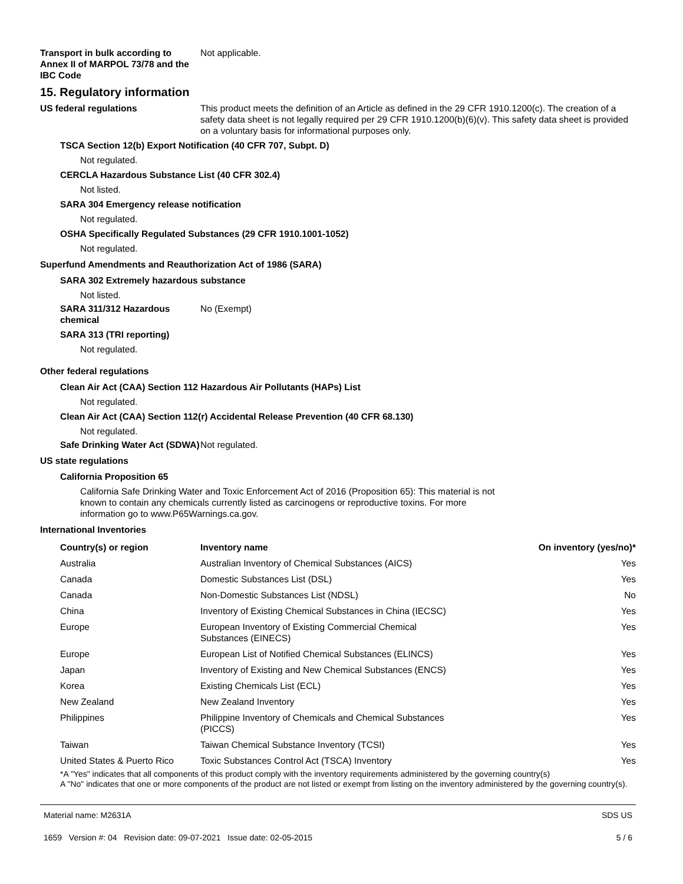Transport in bulk according to Annex II of MARPOL 73/78 and the IBC Code
Not applicable.
15. Regulatory information
US federal regulations This product meets the definition of an Article as defined in the 29 CFR 1910.1200(c). The creation of a safety data sheet is not legally required per 29 CFR 1910.1200(b)(6)(v). This safety data sheet is provided on a voluntary basis for informational purposes only.
TSCA Section 12(b) Export Notification (40 CFR 707, Subpt. D)
Not regulated.
CERCLA Hazardous Substance List (40 CFR 302.4)
Not listed.
SARA 304 Emergency release notification
Not regulated.
OSHA Specifically Regulated Substances (29 CFR 1910.1001-1052)
Not regulated.
Superfund Amendments and Reauthorization Act of 1986 (SARA)
SARA 302 Extremely hazardous substance
Not listed.
SARA 311/312 Hazardous chemical
No (Exempt)
SARA 313 (TRI reporting)
Not regulated.
Other federal regulations
Clean Air Act (CAA) Section 112 Hazardous Air Pollutants (HAPs) List
Not regulated.
Clean Air Act (CAA) Section 112(r) Accidental Release Prevention (40 CFR 68.130)
Not regulated.
Safe Drinking Water Act (SDWA)
Not regulated.
US state regulations
California Proposition 65
California Safe Drinking Water and Toxic Enforcement Act of 2016 (Proposition 65): This material is not known to contain any chemicals currently listed as carcinogens or reproductive toxins. For more information go to www.P65Warnings.ca.gov.
International Inventories
| Country(s) or region | Inventory name | On inventory (yes/no)* |
| --- | --- | --- |
| Australia | Australian Inventory of Chemical Substances (AICS) | Yes |
| Canada | Domestic Substances List (DSL) | Yes |
| Canada | Non-Domestic Substances List (NDSL) | No |
| China | Inventory of Existing Chemical Substances in China (IECSC) | Yes |
| Europe | European Inventory of Existing Commercial Chemical Substances (EINECS) | Yes |
| Europe | European List of Notified Chemical Substances (ELINCS) | Yes |
| Japan | Inventory of Existing and New Chemical Substances (ENCS) | Yes |
| Korea | Existing Chemicals List (ECL) | Yes |
| New Zealand | New Zealand Inventory | Yes |
| Philippines | Philippine Inventory of Chemicals and Chemical Substances (PICCS) | Yes |
| Taiwan | Taiwan Chemical Substance Inventory (TCSI) | Yes |
| United States & Puerto Rico | Toxic Substances Control Act (TSCA) Inventory | Yes |
*A "Yes" indicates that all components of this product comply with the inventory requirements administered by the governing country(s)
A "No" indicates that one or more components of the product are not listed or exempt from listing on the inventory administered by the governing country(s).
Material name: M2631A
1659 Version #: 04 Revision date: 09-07-2021 Issue date: 02-05-2015
SDS US
5 / 6